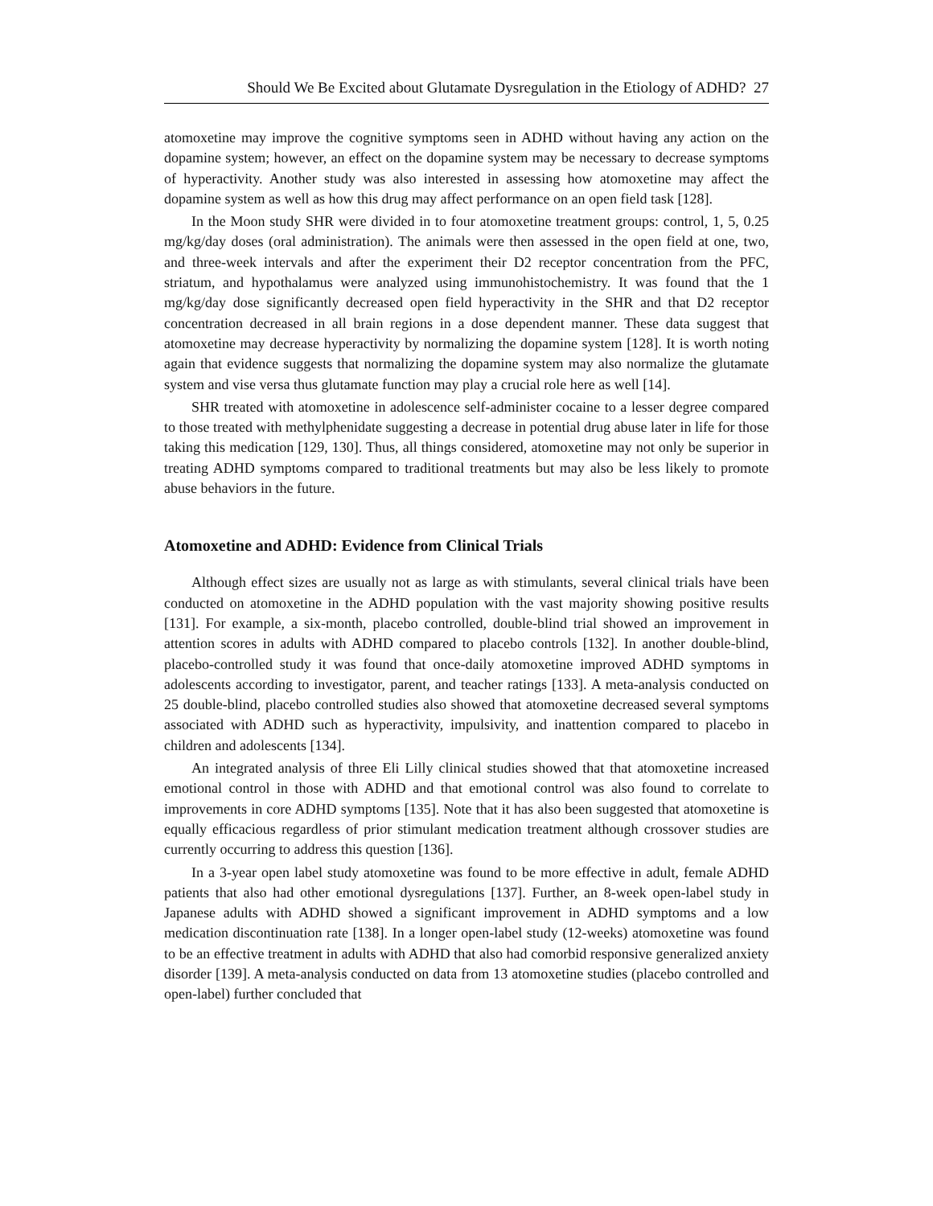Should We Be Excited about Glutamate Dysregulation in the Etiology of ADHD? 27
atomoxetine may improve the cognitive symptoms seen in ADHD without having any action on the dopamine system; however, an effect on the dopamine system may be necessary to decrease symptoms of hyperactivity. Another study was also interested in assessing how atomoxetine may affect the dopamine system as well as how this drug may affect performance on an open field task [128].
In the Moon study SHR were divided in to four atomoxetine treatment groups: control, 1, 5, 0.25 mg/kg/day doses (oral administration). The animals were then assessed in the open field at one, two, and three-week intervals and after the experiment their D2 receptor concentration from the PFC, striatum, and hypothalamus were analyzed using immunohistochemistry. It was found that the 1 mg/kg/day dose significantly decreased open field hyperactivity in the SHR and that D2 receptor concentration decreased in all brain regions in a dose dependent manner. These data suggest that atomoxetine may decrease hyperactivity by normalizing the dopamine system [128]. It is worth noting again that evidence suggests that normalizing the dopamine system may also normalize the glutamate system and vise versa thus glutamate function may play a crucial role here as well [14].
SHR treated with atomoxetine in adolescence self-administer cocaine to a lesser degree compared to those treated with methylphenidate suggesting a decrease in potential drug abuse later in life for those taking this medication [129, 130]. Thus, all things considered, atomoxetine may not only be superior in treating ADHD symptoms compared to traditional treatments but may also be less likely to promote abuse behaviors in the future.
Atomoxetine and ADHD: Evidence from Clinical Trials
Although effect sizes are usually not as large as with stimulants, several clinical trials have been conducted on atomoxetine in the ADHD population with the vast majority showing positive results [131]. For example, a six-month, placebo controlled, double-blind trial showed an improvement in attention scores in adults with ADHD compared to placebo controls [132]. In another double-blind, placebo-controlled study it was found that once-daily atomoxetine improved ADHD symptoms in adolescents according to investigator, parent, and teacher ratings [133]. A meta-analysis conducted on 25 double-blind, placebo controlled studies also showed that atomoxetine decreased several symptoms associated with ADHD such as hyperactivity, impulsivity, and inattention compared to placebo in children and adolescents [134].
An integrated analysis of three Eli Lilly clinical studies showed that that atomoxetine increased emotional control in those with ADHD and that emotional control was also found to correlate to improvements in core ADHD symptoms [135]. Note that it has also been suggested that atomoxetine is equally efficacious regardless of prior stimulant medication treatment although crossover studies are currently occurring to address this question [136].
In a 3-year open label study atomoxetine was found to be more effective in adult, female ADHD patients that also had other emotional dysregulations [137]. Further, an 8-week open-label study in Japanese adults with ADHD showed a significant improvement in ADHD symptoms and a low medication discontinuation rate [138]. In a longer open-label study (12-weeks) atomoxetine was found to be an effective treatment in adults with ADHD that also had comorbid responsive generalized anxiety disorder [139]. A meta-analysis conducted on data from 13 atomoxetine studies (placebo controlled and open-label) further concluded that